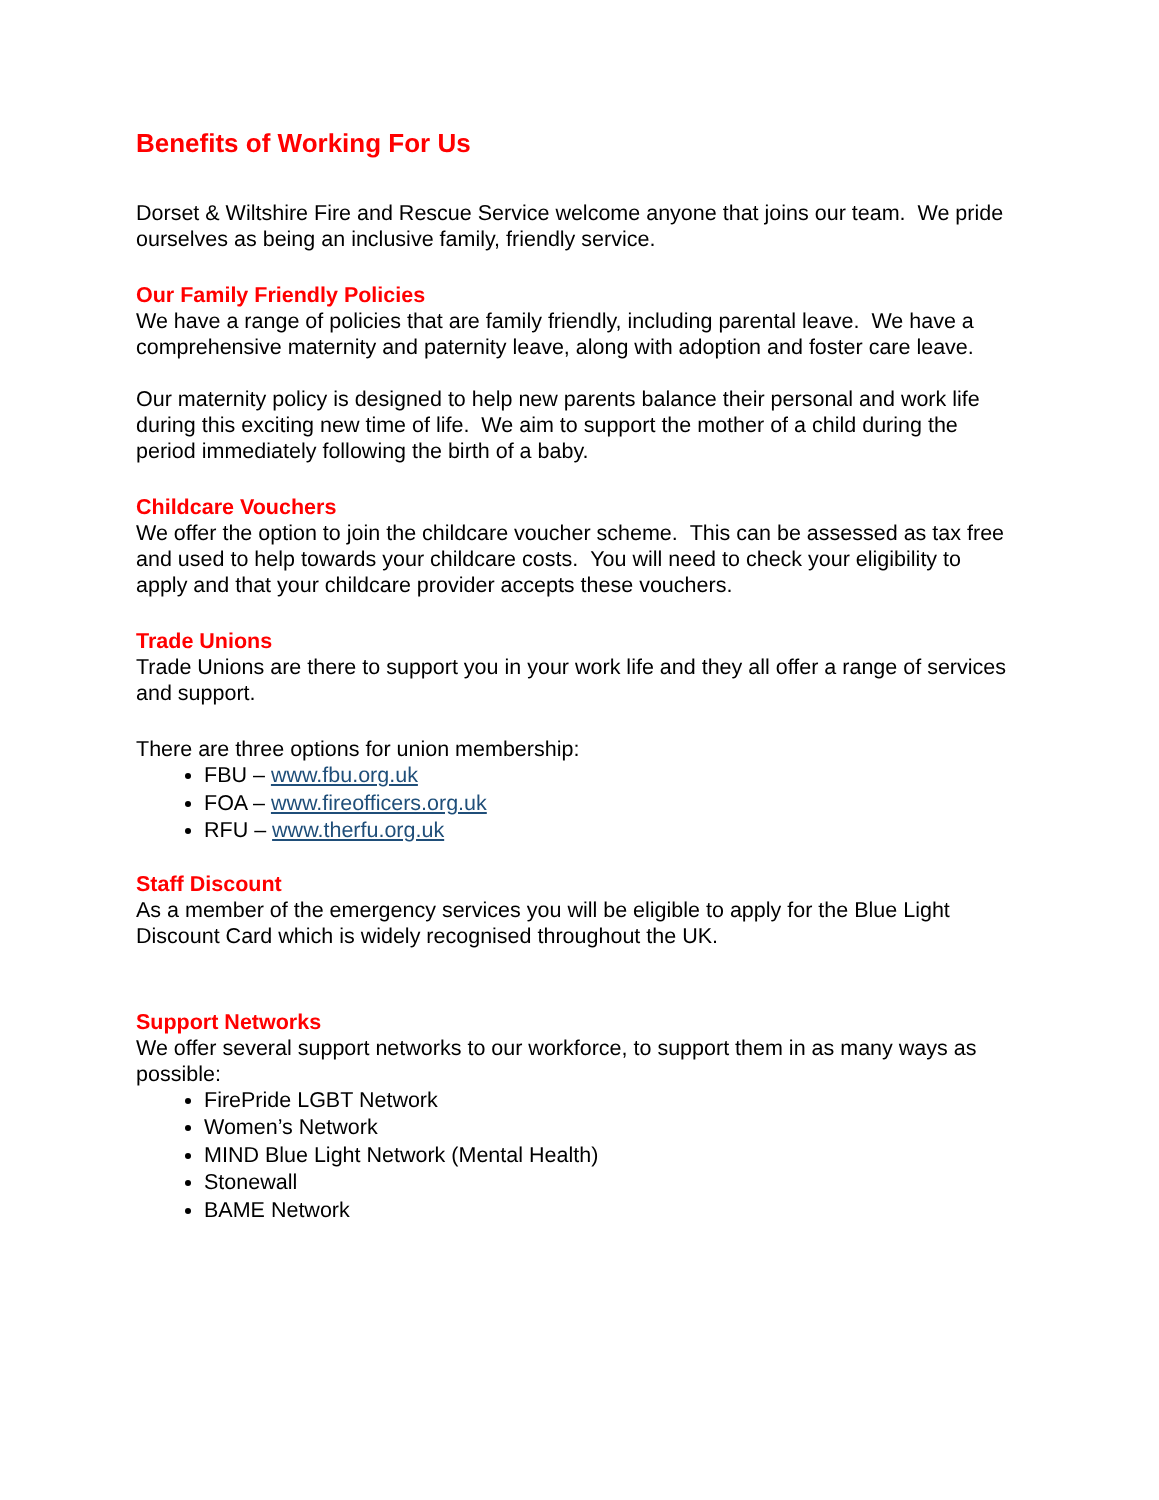Benefits of Working For Us
Dorset & Wiltshire Fire and Rescue Service welcome anyone that joins our team. We pride ourselves as being an inclusive family, friendly service.
Our Family Friendly Policies
We have a range of policies that are family friendly, including parental leave. We have a comprehensive maternity and paternity leave, along with adoption and foster care leave.
Our maternity policy is designed to help new parents balance their personal and work life during this exciting new time of life. We aim to support the mother of a child during the period immediately following the birth of a baby.
Childcare Vouchers
We offer the option to join the childcare voucher scheme. This can be assessed as tax free and used to help towards your childcare costs. You will need to check your eligibility to apply and that your childcare provider accepts these vouchers.
Trade Unions
Trade Unions are there to support you in your work life and they all offer a range of services and support.
There are three options for union membership:
FBU – www.fbu.org.uk
FOA – www.fireofficers.org.uk
RFU – www.therfu.org.uk
Staff Discount
As a member of the emergency services you will be eligible to apply for the Blue Light Discount Card which is widely recognised throughout the UK.
Support Networks
We offer several support networks to our workforce, to support them in as many ways as possible:
FirePride LGBT Network
Women’s Network
MIND Blue Light Network (Mental Health)
Stonewall
BAME Network